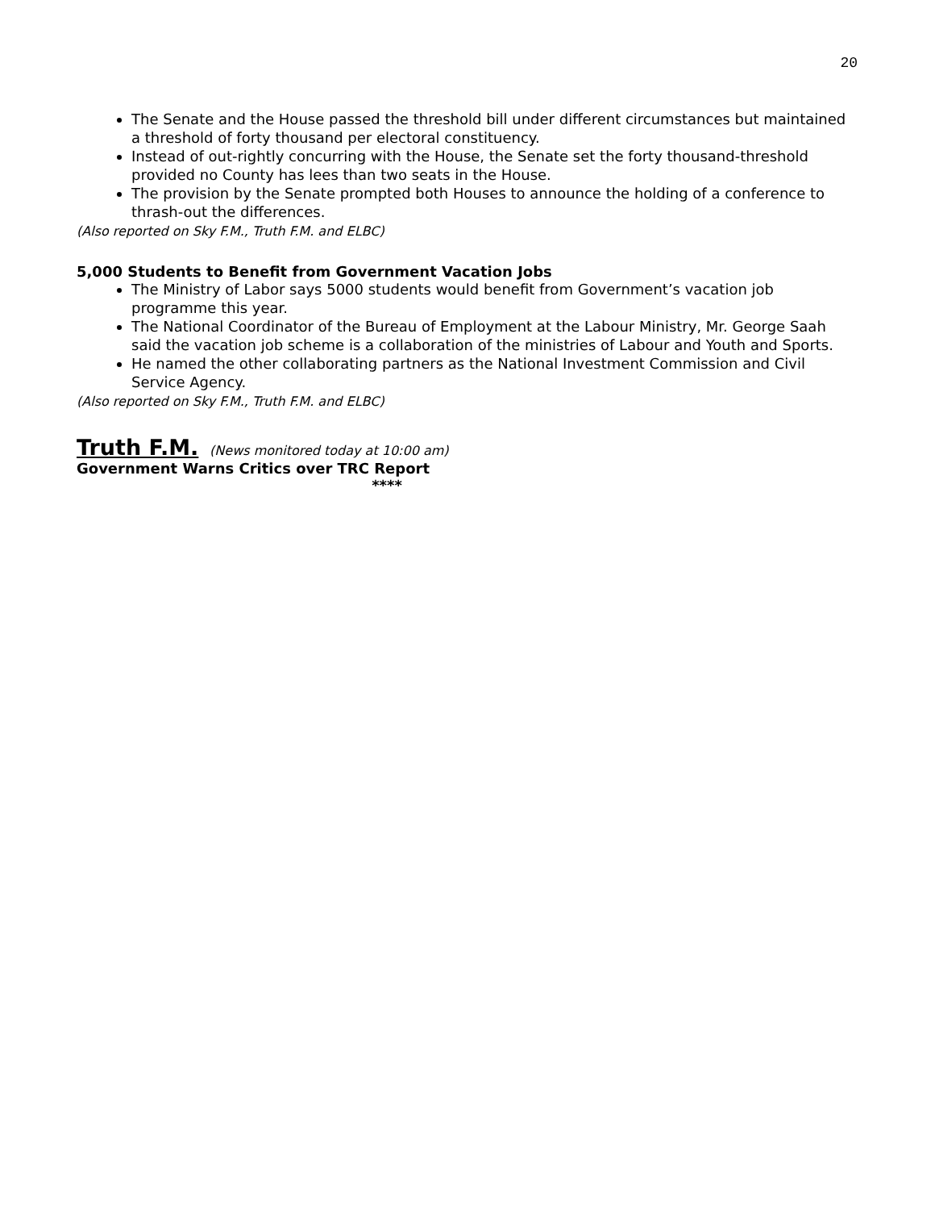20
The Senate and the House passed the threshold bill under different circumstances but maintained a threshold of forty thousand per electoral constituency.
Instead of out-rightly concurring with the House, the Senate set the forty thousand-threshold provided no County has lees than two seats in the House.
The provision by the Senate prompted both Houses to announce the holding of a conference to thrash-out the differences.
(Also reported on Sky F.M., Truth F.M. and ELBC)
5,000 Students to Benefit from Government Vacation Jobs
The Ministry of Labor says 5000 students would benefit from Government’s vacation job programme this year.
The National Coordinator of the Bureau of Employment at the Labour Ministry, Mr. George Saah said the vacation job scheme is a collaboration of the ministries of Labour and Youth and Sports.
He named the other collaborating partners as the National Investment Commission and Civil Service Agency.
(Also reported on Sky F.M., Truth F.M. and ELBC)
Truth F.M. (News monitored today at 10:00 am)
Government Warns Critics over TRC Report
****